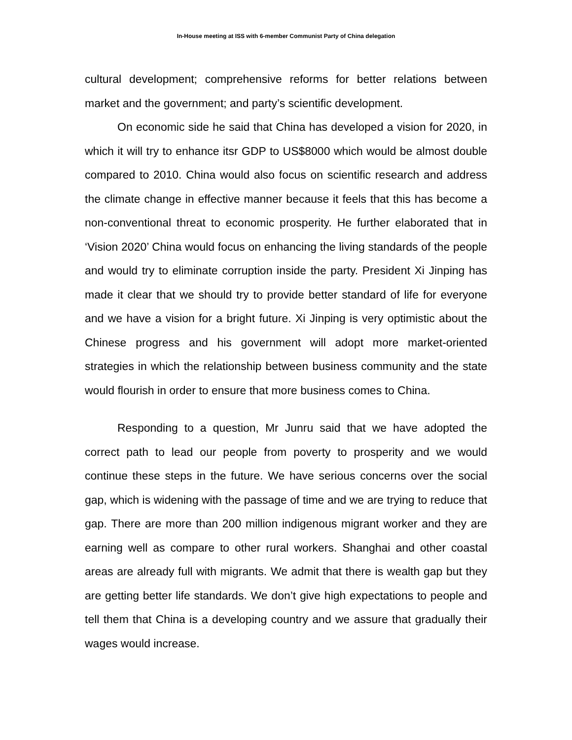In-House meeting at ISS with 6-member Communist Party of China delegation
cultural development; comprehensive reforms for better relations between market and the government; and party’s scientific development.
On economic side he said that China has developed a vision for 2020, in which it will try to enhance itsr GDP to US$8000 which would be almost double compared to 2010. China would also focus on scientific research and address the climate change in effective manner because it feels that this has become a non-conventional threat to economic prosperity. He further elaborated that in ‘Vision 2020’ China would focus on enhancing the living standards of the people and would try to eliminate corruption inside the party. President Xi Jinping has made it clear that we should try to provide better standard of life for everyone and we have a vision for a bright future. Xi Jinping is very optimistic about the Chinese progress and his government will adopt more market-oriented strategies in which the relationship between business community and the state would flourish in order to ensure that more business comes to China.
Responding to a question, Mr Junru said that we have adopted the correct path to lead our people from poverty to prosperity and we would continue these steps in the future. We have serious concerns over the social gap, which is widening with the passage of time and we are trying to reduce that gap. There are more than 200 million indigenous migrant worker and they are earning well as compare to other rural workers. Shanghai and other coastal areas are already full with migrants. We admit that there is wealth gap but they are getting better life standards. We don’t give high expectations to people and tell them that China is a developing country and we assure that gradually their wages would increase.